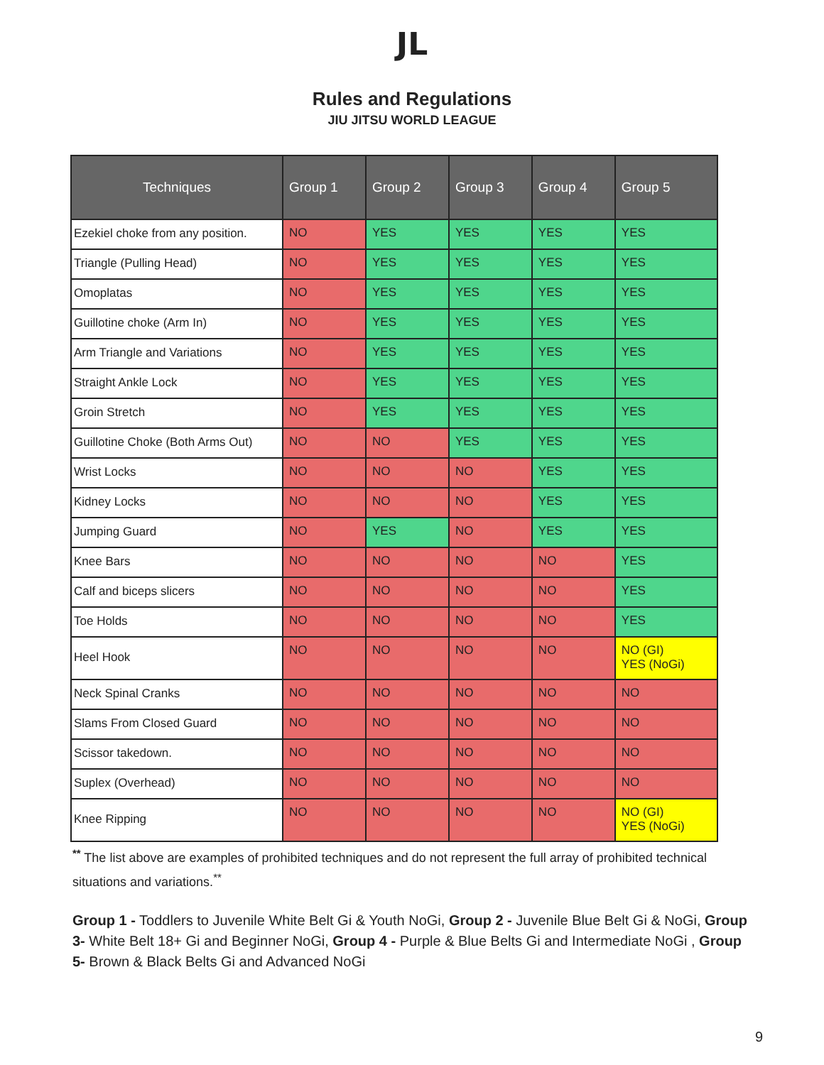JL
Rules and Regulations
JIU JITSU WORLD LEAGUE
| Techniques | Group 1 | Group 2 | Group 3 | Group 4 | Group 5 |
| --- | --- | --- | --- | --- | --- |
| Ezekiel choke from any position. | NO | YES | YES | YES | YES |
| Triangle (Pulling Head) | NO | YES | YES | YES | YES |
| Omoplatas | NO | YES | YES | YES | YES |
| Guillotine choke (Arm In) | NO | YES | YES | YES | YES |
| Arm Triangle and Variations | NO | YES | YES | YES | YES |
| Straight Ankle Lock | NO | YES | YES | YES | YES |
| Groin Stretch | NO | YES | YES | YES | YES |
| Guillotine Choke (Both Arms Out) | NO | NO | YES | YES | YES |
| Wrist Locks | NO | NO | NO | YES | YES |
| Kidney Locks | NO | NO | NO | YES | YES |
| Jumping Guard | NO | YES | NO | YES | YES |
| Knee Bars | NO | NO | NO | NO | YES |
| Calf and biceps slicers | NO | NO | NO | NO | YES |
| Toe Holds | NO | NO | NO | NO | YES |
| Heel Hook | NO | NO | NO | NO | NO (GI) YES (NoGi) |
| Neck Spinal Cranks | NO | NO | NO | NO | NO |
| Slams From Closed Guard | NO | NO | NO | NO | NO |
| Scissor takedown. | NO | NO | NO | NO | NO |
| Suplex (Overhead) | NO | NO | NO | NO | NO |
| Knee Ripping | NO | NO | NO | NO | NO (GI) YES (NoGi) |
<sup>**</sup> The list above are examples of prohibited techniques and do not represent the full array of prohibited technical situations and variations.<sup>**</sup>
Group 1 - Toddlers to Juvenile White Belt Gi & Youth NoGi, Group 2 - Juvenile Blue Belt Gi & NoGi, Group 3- White Belt 18+ Gi and Beginner NoGi, Group 4 - Purple & Blue Belts Gi and Intermediate NoGi , Group 5- Brown & Black Belts Gi and Advanced NoGi
9